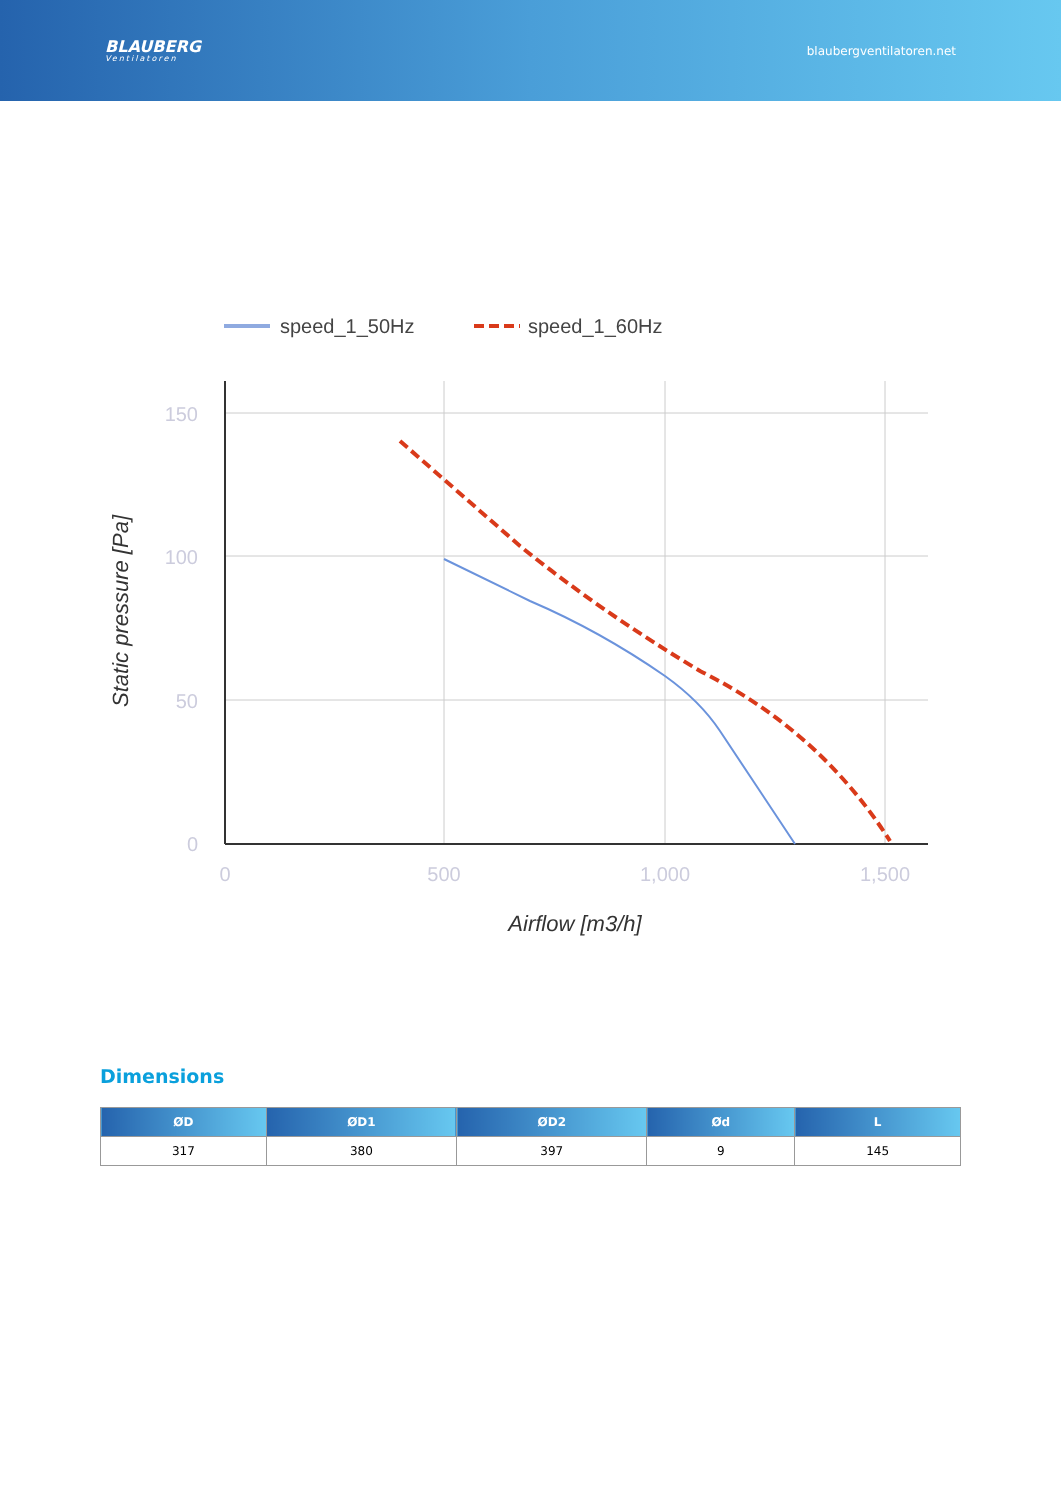BLAUBERG
Ventilatoren
blaubergventilatoren.net
speed_1_50Hz
speed_1_60Hz
150
100
50
0
0
500
1,000
1,500
Airflow [m3/h]
Static pressure [Pa]
Dimensions
| ØD | ØD1 | ØD2 | Ød | L |
| --- | --- | --- | --- | --- |
| 317 | 380 | 397 | 9 | 145 |